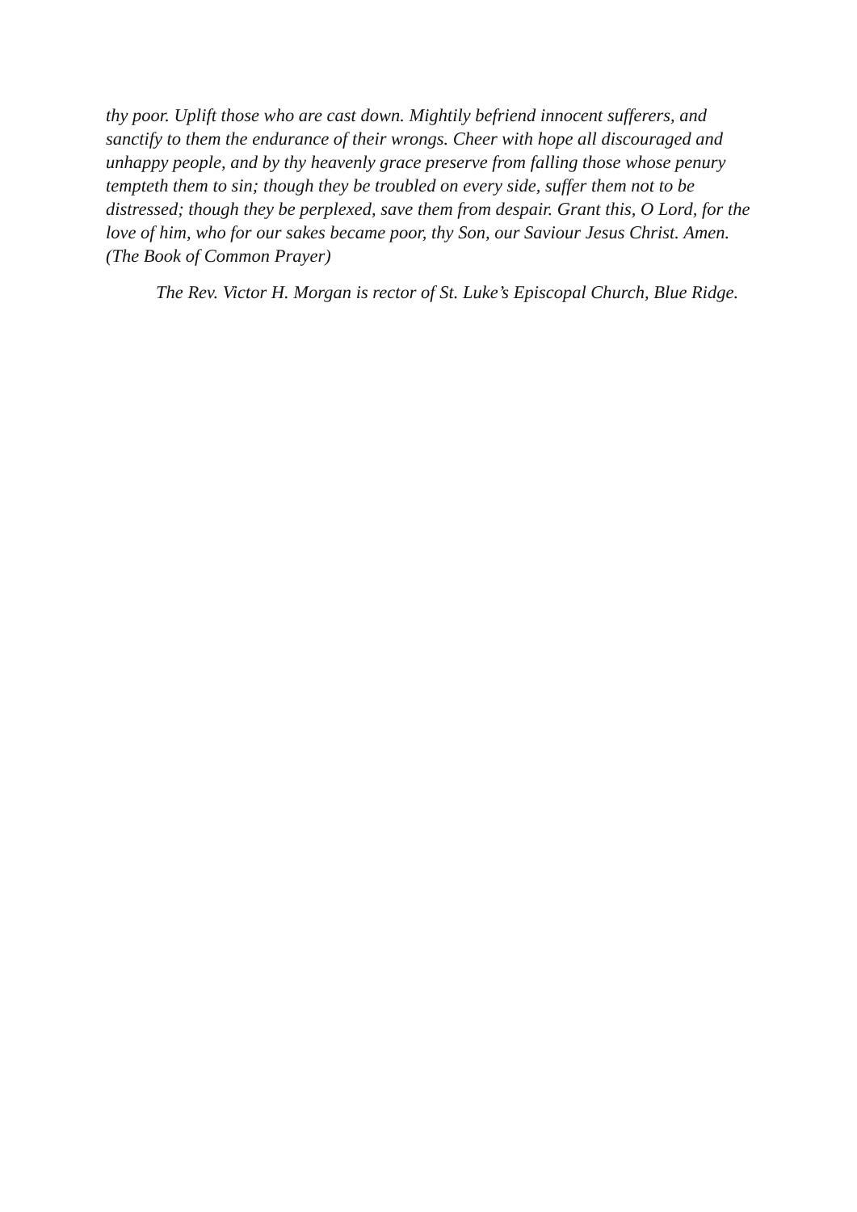thy poor. Uplift those who are cast down. Mightily befriend innocent sufferers, and sanctify to them the endurance of their wrongs. Cheer with hope all discouraged and unhappy people, and by thy heavenly grace preserve from falling those whose penury tempteth them to sin; though they be troubled on every side, suffer them not to be distressed; though they be perplexed, save them from despair. Grant this, O Lord, for the love of him, who for our sakes became poor, thy Son, our Saviour Jesus Christ. Amen. (The Book of Common Prayer)
The Rev. Victor H. Morgan is rector of St. Luke’s Episcopal Church, Blue Ridge.